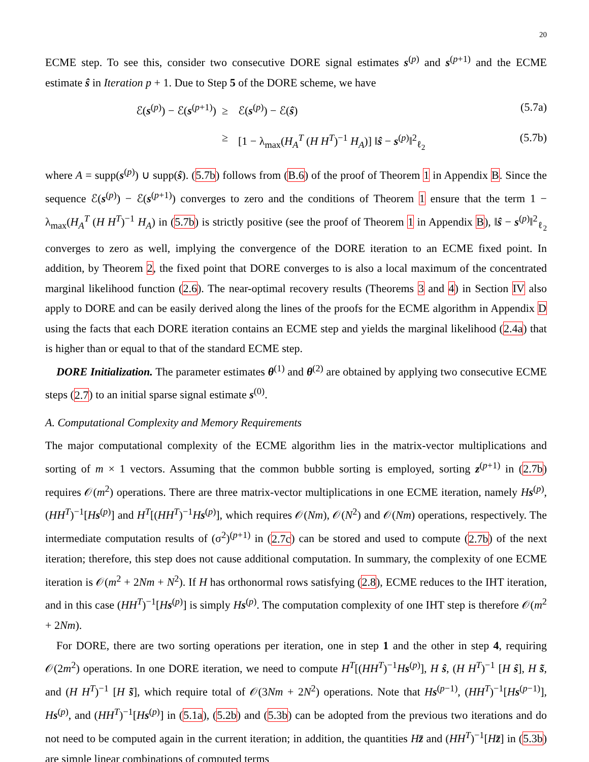20
ECME step. To see this, consider two consecutive DORE signal estimates s<sup>(p)</sup> and s<sup>(p+1)</sup> and the ECME estimate ŝ in Iteration p + 1. Due to Step 5 of the DORE scheme, we have
ℰ(s<sup>(p)</sup>) − ℰ(s<sup>(p+1)</sup>) ≥ ℰ(s<sup>(p)</sup>) − ℰ(ŝ) (5.7a)
≥ [1 − λ<sub>max</sub>(H<sub>A</sub><sup>T</sup> (H H<sup>T</sup>)<sup>−1</sup> H<sub>A</sub>)] ‖ŝ − s<sup>(p)</sup>‖<sup>2</sup><sub>ℓ<sub>2</sub></sub>
(5.7b)
where A = supp(s<sup>(p)</sup>) ∪ supp(ŝ). (5.7b) follows from (B.6) of the proof of Theorem 1 in Appendix B. Since the sequence ℰ(s<sup>(p)</sup>) − ℰ(s<sup>(p+1)</sup>) converges to zero and the conditions of Theorem 1 ensure that the term 1 − λ<sub>max</sub>(H<sub>A</sub><sup>T</sup> (H H<sup>T</sup>)<sup>−1</sup> H<sub>A</sub>) in (5.7b) is strictly positive (see the proof of Theorem 1 in Appendix B), ‖ŝ − s<sup>(p)</sup>‖<sup>2</sup><sub>ℓ<sub>2</sub></sub> converges to zero as well, implying the convergence of the DORE iteration to an ECME fixed point. In addition, by Theorem 2, the fixed point that DORE converges to is also a local maximum of the concentrated marginal likelihood function (2.6). The near-optimal recovery results (Theorems 3 and 4) in Section IV also apply to DORE and can be easily derived along the lines of the proofs for the ECME algorithm in Appendix D using the facts that each DORE iteration contains an ECME step and yields the marginal likelihood (2.4a) that is higher than or equal to that of the standard ECME step.
DORE Initialization. The parameter estimates θ<sup>(1)</sup> and θ<sup>(2)</sup> are obtained by applying two consecutive ECME steps (2.7) to an initial sparse signal estimate s<sup>(0)</sup>.
A. Computational Complexity and Memory Requirements
The major computational complexity of the ECME algorithm lies in the matrix-vector multiplications and sorting of m × 1 vectors. Assuming that the common bubble sorting is employed, sorting z<sup>(p+1)</sup> in (2.7b) requires 𝒪(m<sup>2</sup>) operations. There are three matrix-vector multiplications in one ECME iteration, namely Hs<sup>(p)</sup>, (HH<sup>T</sup>)<sup>−1</sup>[Hs<sup>(p)</sup>] and H<sup>T</sup>[(HH<sup>T</sup>)<sup>−1</sup>Hs<sup>(p)</sup>], which requires 𝒪(Nm), 𝒪(N<sup>2</sup>) and 𝒪(Nm) operations, respectively. The intermediate computation results of (σ<sup>2</sup>)<sup>(p+1)</sup> in (2.7c) can be stored and used to compute (2.7b) of the next iteration; therefore, this step does not cause additional computation. In summary, the complexity of one ECME iteration is 𝒪(m<sup>2</sup> + 2Nm + N<sup>2</sup>). If H has orthonormal rows satisfying (2.8), ECME reduces to the IHT iteration, and in this case (HH<sup>T</sup>)<sup>−1</sup>[Hs<sup>(p)</sup>] is simply Hs<sup>(p)</sup>. The computation complexity of one IHT step is therefore 𝒪(m<sup>2</sup> + 2Nm).
For DORE, there are two sorting operations per iteration, one in step 1 and the other in step 4, requiring 𝒪(2m<sup>2</sup>) operations. In one DORE iteration, we need to compute H<sup>T</sup>[(HH<sup>T</sup>)<sup>−1</sup>Hs<sup>(p)</sup>], H ŝ, (H H<sup>T</sup>)<sup>−1</sup> [H ŝ], H s̃, and (H H<sup>T</sup>)<sup>−1</sup> [H s̃], which require total of 𝒪(3Nm + 2N<sup>2</sup>) operations. Note that Hs<sup>(p−1)</sup>, (HH<sup>T</sup>)<sup>−1</sup>[Hs<sup>(p−1)</sup>], Hs<sup>(p)</sup>, and (HH<sup>T</sup>)<sup>−1</sup>[Hs<sup>(p)</sup>] in (5.1a), (5.2b) and (5.3b) can be adopted from the previous two iterations and do not need to be computed again in the current iteration; in addition, the quantities Hz̄ and (HH<sup>T</sup>)<sup>−1</sup>[Hz̄] in (5.3b) are simple linear combinations of computed terms